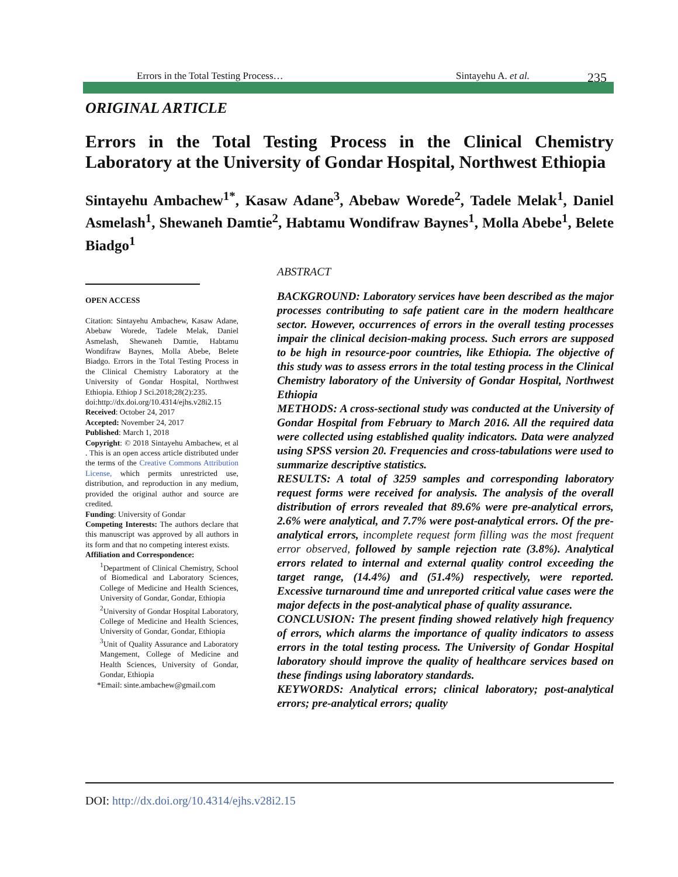Errors in the Total Testing Process… Sintayehu A. et al. 235
ORIGINAL ARTICLE
Errors in the Total Testing Process in the Clinical Chemistry Laboratory at the University of Gondar Hospital, Northwest Ethiopia
Sintayehu Ambachew<sup>1*</sup>, Kasaw Adane<sup>3</sup>, Abebaw Worede<sup>2</sup>, Tadele Melak<sup>1</sup>, Daniel Asmelash<sup>1</sup>, Shewaneh Damtie<sup>2</sup>, Habtamu Wondifraw Baynes<sup>1</sup>, Molla Abebe<sup>1</sup>, Belete Biadgo<sup>1</sup>
OPEN ACCESS
Citation: Sintayehu Ambachew, Kasaw Adane, Abebaw Worede, Tadele Melak, Daniel Asmelash, Shewaneh Damtie, Habtamu Wondifraw Baynes, Molla Abebe, Belete Biadgo. Errors in the Total Testing Process in the Clinical Chemistry Laboratory at the University of Gondar Hospital, Northwest Ethiopia. Ethiop J Sci.2018;28(2):235.
doi:http://dx.doi.org/10.4314/ejhs.v28i2.15
Received: October 24, 2017
Accepted: November 24, 2017
Published: March 1, 2018
Copyright: © 2018 Sintayehu Ambachew, et al . This is an open access article distributed under the terms of the Creative Commons Attribution License, which permits unrestricted use, distribution, and reproduction in any medium, provided the original author and source are credited.
Funding: University of Gondar
Competing Interests: The authors declare that this manuscript was approved by all authors in its form and that no competing interest exists.
Affiliation and Correspondence:
<sup>1</sup> Department of Clinical Chemistry, School of Biomedical and Laboratory Sciences, College of Medicine and Health Sciences, University of Gondar, Gondar, Ethiopia
<sup>2</sup> University of Gondar Hospital Laboratory, College of Medicine and Health Sciences, University of Gondar, Gondar, Ethiopia
<sup>3</sup> Unit of Quality Assurance and Laboratory Mangement, College of Medicine and Health Sciences, University of Gondar, Gondar, Ethiopia
*Email: sinte.ambachew@gmail.com
ABSTRACT
BACKGROUND: Laboratory services have been described as the major processes contributing to safe patient care in the modern healthcare sector. However, occurrences of errors in the overall testing processes impair the clinical decision-making process. Such errors are supposed to be high in resource-poor countries, like Ethiopia. The objective of this study was to assess errors in the total testing process in the Clinical Chemistry laboratory of the University of Gondar Hospital, Northwest Ethiopia
METHODS: A cross-sectional study was conducted at the University of Gondar Hospital from February to March 2016. All the required data were collected using established quality indicators. Data were analyzed using SPSS version 20. Frequencies and cross-tabulations were used to summarize descriptive statistics.
RESULTS: A total of 3259 samples and corresponding laboratory request forms were received for analysis. The analysis of the overall distribution of errors revealed that 89.6% were pre-analytical errors, 2.6% were analytical, and 7.7% were post-analytical errors. Of the pre-analytical errors, incomplete request form filling was the most frequent error observed, followed by sample rejection rate (3.8%). Analytical errors related to internal and external quality control exceeding the target range, (14.4%) and (51.4%) respectively, were reported. Excessive turnaround time and unreported critical value cases were the major defects in the post-analytical phase of quality assurance.
CONCLUSION: The present finding showed relatively high frequency of errors, which alarms the importance of quality indicators to assess errors in the total testing process. The University of Gondar Hospital laboratory should improve the quality of healthcare services based on these findings using laboratory standards.
KEYWORDS: Analytical errors; clinical laboratory; post-analytical errors; pre-analytical errors; quality
DOI: http://dx.doi.org/10.4314/ejhs.v28i2.15